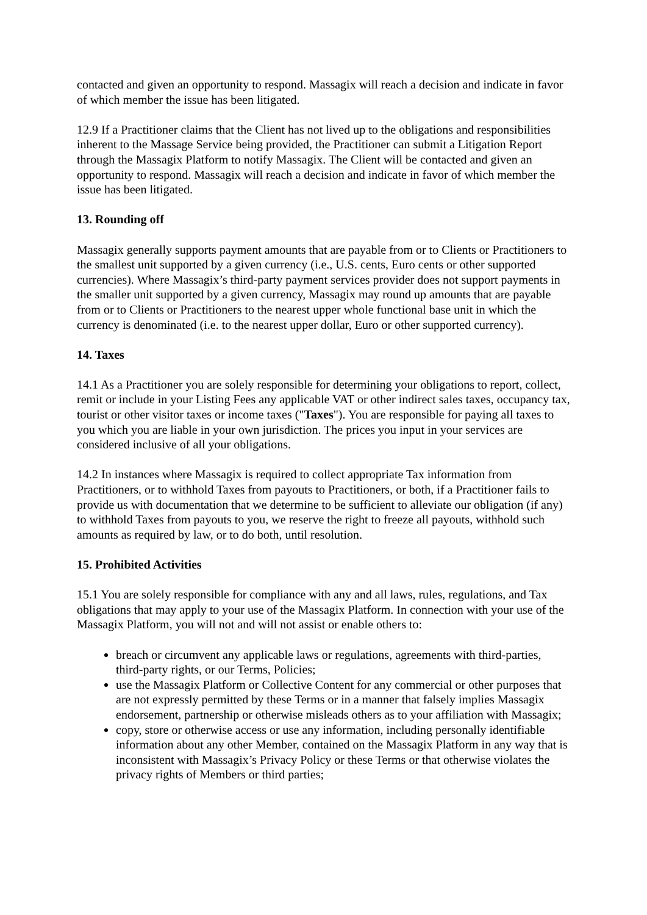contacted and given an opportunity to respond. Massagix will reach a decision and indicate in favor of which member the issue has been litigated.
12.9 If a Practitioner claims that the Client has not lived up to the obligations and responsibilities inherent to the Massage Service being provided, the Practitioner can submit a Litigation Report through the Massagix Platform to notify Massagix. The Client will be contacted and given an opportunity to respond. Massagix will reach a decision and indicate in favor of which member the issue has been litigated.
13. Rounding off
Massagix generally supports payment amounts that are payable from or to Clients or Practitioners to the smallest unit supported by a given currency (i.e., U.S. cents, Euro cents or other supported currencies). Where Massagix’s third-party payment services provider does not support payments in the smaller unit supported by a given currency, Massagix may round up amounts that are payable from or to Clients or Practitioners to the nearest upper whole functional base unit in which the currency is denominated (i.e. to the nearest upper dollar, Euro or other supported currency).
14. Taxes
14.1 As a Practitioner you are solely responsible for determining your obligations to report, collect, remit or include in your Listing Fees any applicable VAT or other indirect sales taxes, occupancy tax, tourist or other visitor taxes or income taxes ("Taxes"). You are responsible for paying all taxes to you which you are liable in your own jurisdiction. The prices you input in your services are considered inclusive of all your obligations.
14.2 In instances where Massagix is required to collect appropriate Tax information from Practitioners, or to withhold Taxes from payouts to Practitioners, or both, if a Practitioner fails to provide us with documentation that we determine to be sufficient to alleviate our obligation (if any) to withhold Taxes from payouts to you, we reserve the right to freeze all payouts, withhold such amounts as required by law, or to do both, until resolution.
15. Prohibited Activities
15.1 You are solely responsible for compliance with any and all laws, rules, regulations, and Tax obligations that may apply to your use of the Massagix Platform. In connection with your use of the Massagix Platform, you will not and will not assist or enable others to:
breach or circumvent any applicable laws or regulations, agreements with third-parties, third-party rights, or our Terms, Policies;
use the Massagix Platform or Collective Content for any commercial or other purposes that are not expressly permitted by these Terms or in a manner that falsely implies Massagix endorsement, partnership or otherwise misleads others as to your affiliation with Massagix;
copy, store or otherwise access or use any information, including personally identifiable information about any other Member, contained on the Massagix Platform in any way that is inconsistent with Massagix’s Privacy Policy or these Terms or that otherwise violates the privacy rights of Members or third parties;